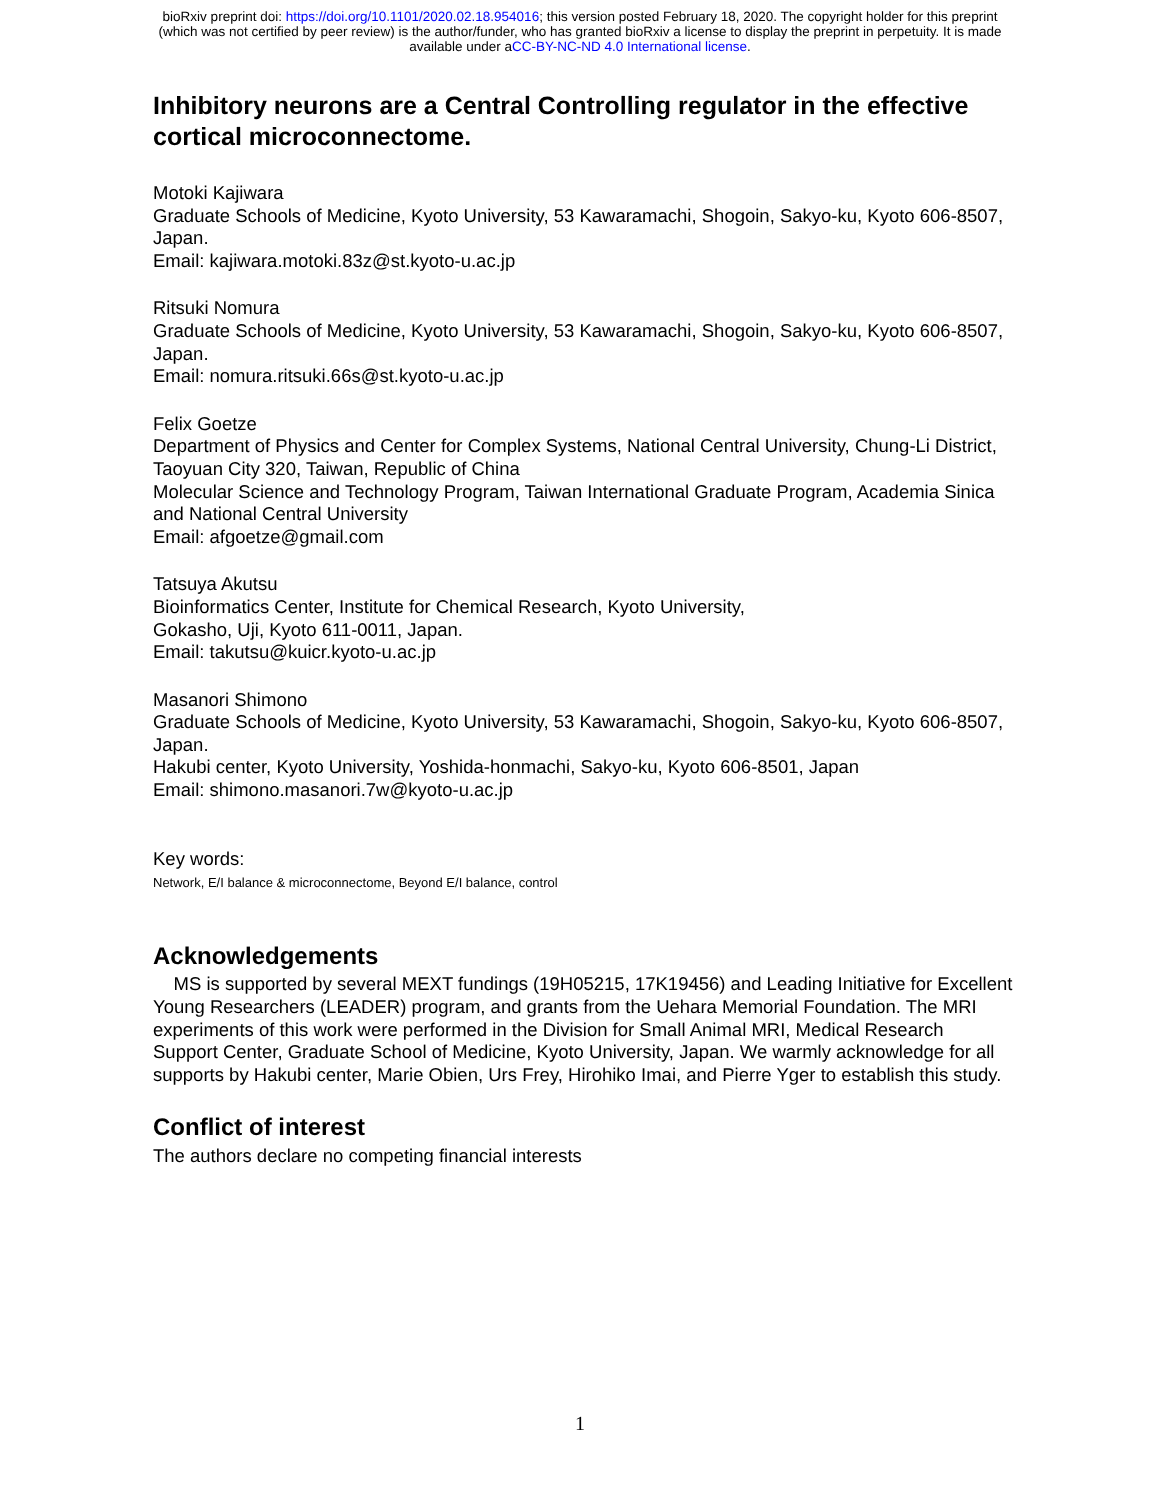bioRxiv preprint doi: https://doi.org/10.1101/2020.02.18.954016; this version posted February 18, 2020. The copyright holder for this preprint
(which was not certified by peer review) is the author/funder, who has granted bioRxiv a license to display the preprint in perpetuity. It is made
available under aCC-BY-NC-ND 4.0 International license.
Inhibitory neurons are a Central Controlling regulator in the effective cortical microconnectome.
Motoki Kajiwara
Graduate Schools of Medicine, Kyoto University, 53 Kawaramachi, Shogoin, Sakyo-ku, Kyoto 606-8507, Japan.
Email: kajiwara.motoki.83z@st.kyoto-u.ac.jp
Ritsuki Nomura
Graduate Schools of Medicine, Kyoto University, 53 Kawaramachi, Shogoin, Sakyo-ku, Kyoto 606-8507, Japan.
Email: nomura.ritsuki.66s@st.kyoto-u.ac.jp
Felix Goetze
Department of Physics and Center for Complex Systems, National Central University, Chung-Li District, Taoyuan City 320, Taiwan, Republic of China
Molecular Science and Technology Program, Taiwan International Graduate Program, Academia Sinica and National Central University
Email: afgoetze@gmail.com
Tatsuya Akutsu
Bioinformatics Center, Institute for Chemical Research, Kyoto University,
Gokasho, Uji, Kyoto 611-0011, Japan.
Email: takutsu@kuicr.kyoto-u.ac.jp
Masanori Shimono
Graduate Schools of Medicine, Kyoto University, 53 Kawaramachi, Shogoin, Sakyo-ku, Kyoto 606-8507, Japan.
Hakubi center, Kyoto University, Yoshida-honmachi, Sakyo-ku, Kyoto 606-8501, Japan
Email: shimono.masanori.7w@kyoto-u.ac.jp
Key words:
Network, E/I balance & microconnectome, Beyond E/I balance, control
Acknowledgements
MS is supported by several MEXT fundings (19H05215, 17K19456) and Leading Initiative for Excellent Young Researchers (LEADER) program, and grants from the Uehara Memorial Foundation. The MRI experiments of this work were performed in the Division for Small Animal MRI, Medical Research Support Center, Graduate School of Medicine, Kyoto University, Japan. We warmly acknowledge for all supports by Hakubi center, Marie Obien, Urs Frey, Hirohiko Imai, and Pierre Yger to establish this study.
Conflict of interest
The authors declare no competing financial interests
1